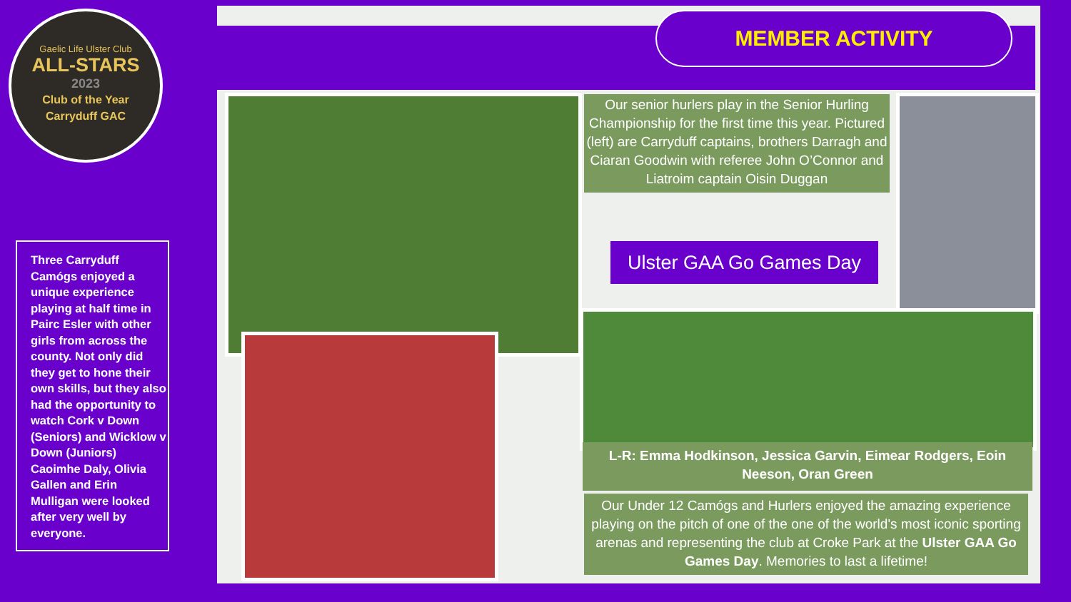Gaelic Life Ulster Club
ALL-STARS
2023
Club of the Year
Carryduff GAC
MEMBER ACTIVITY
Three Carryduff Camógs enjoyed a unique experience playing at half time in Pairc Esler with other girls from across the county. Not only did they get to hone their own skills, but they also had the opportunity to watch Cork v Down (Seniors) and Wicklow v Down (Juniors) Caoimhe Daly, Olivia Gallen and Erin Mulligan were looked after very well by everyone.
Our senior hurlers play in the Senior Hurling Championship for the first time this year. Pictured (left) are Carryduff captains, brothers Darragh and Ciaran Goodwin with referee John O’Connor and Liatroim captain Oisin Duggan
Ulster GAA Go Games Day
L-R: Emma Hodkinson, Jessica Garvin, Eimear Rodgers, Eoin Neeson, Oran Green
Our Under 12 Camógs and Hurlers enjoyed the amazing experience playing on the pitch of one of the one of the world's most iconic sporting arenas and representing the club at Croke Park at the Ulster GAA Go Games Day. Memories to last a lifetime!